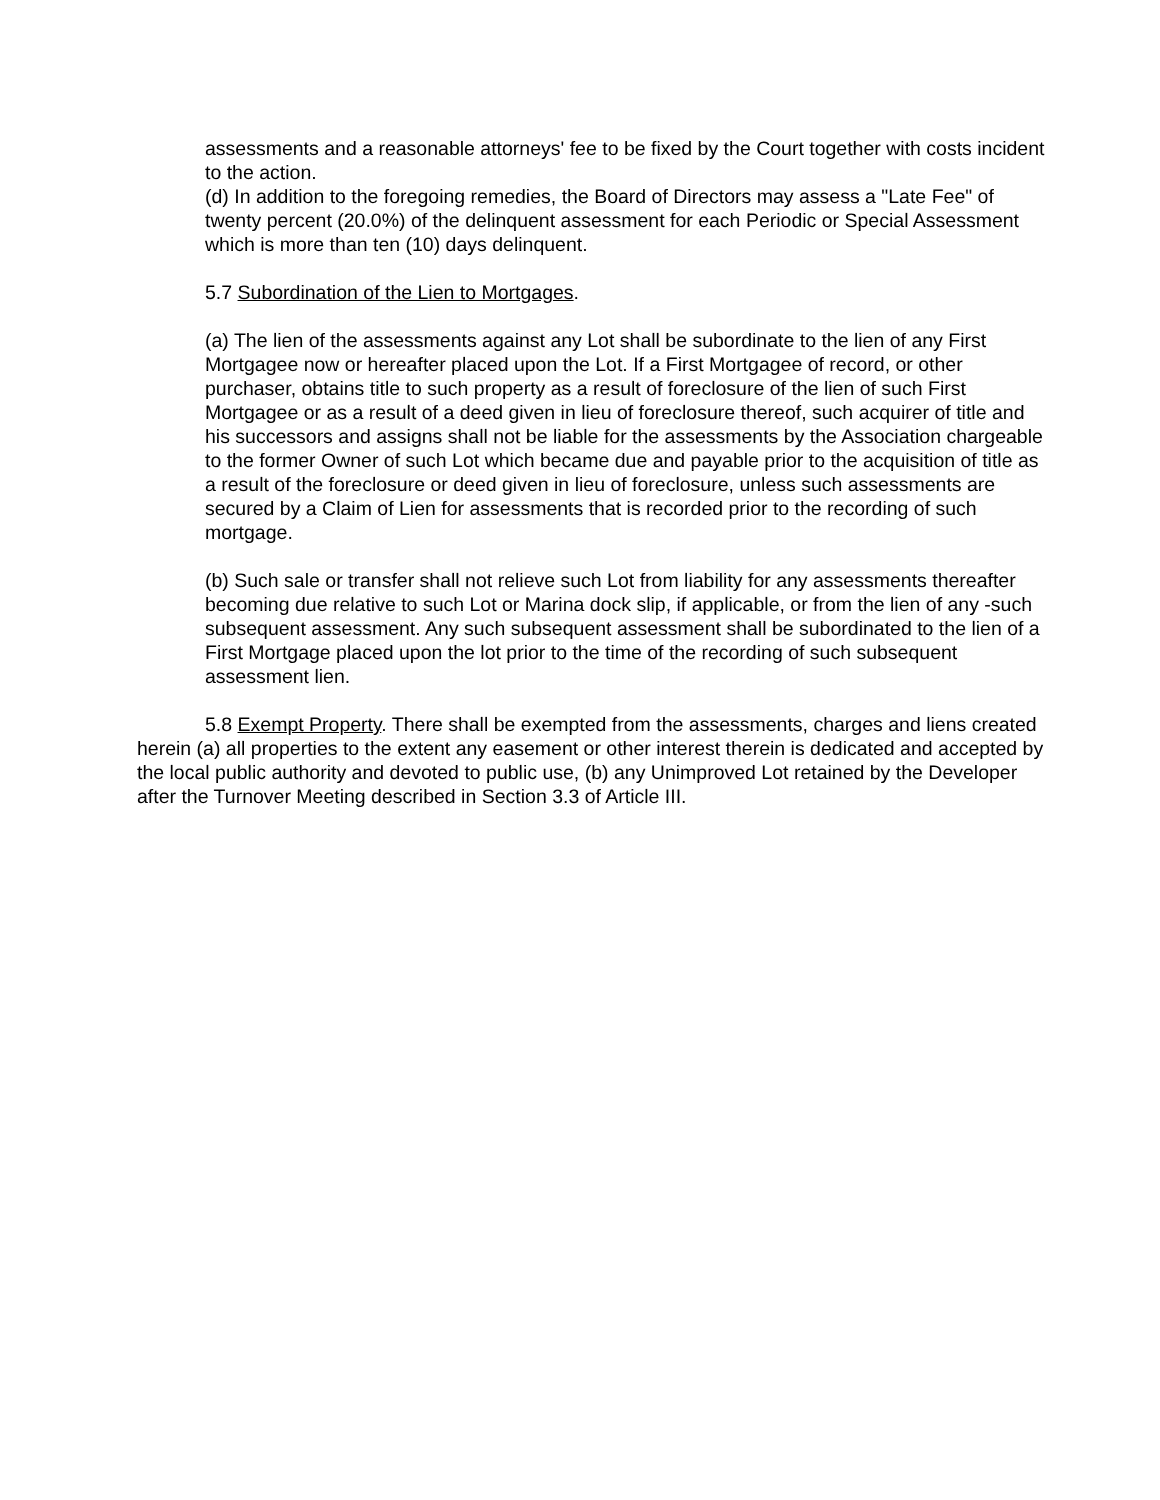assessments and a reasonable attorneys' fee to be fixed by the Court together with costs incident to the action.
(d) In addition to the foregoing remedies, the Board of Directors may assess a "Late Fee" of twenty percent (20.0%) of the delinquent assessment for each Periodic or Special Assessment which is more than ten (10) days delinquent.
5.7 Subordination of the Lien to Mortgages.
(a) The lien of the assessments against any Lot shall be subordinate to the lien of any First Mortgagee now or hereafter placed upon the Lot. If a First Mortgagee of record, or other purchaser, obtains title to such property as a result of foreclosure of the lien of such First Mortgagee or as a result of a deed given in lieu of foreclosure thereof, such acquirer of title and his successors and assigns shall not be liable for the assessments by the Association chargeable to the former Owner of such Lot which became due and payable prior to the acquisition of title as a result of the foreclosure or deed given in lieu of foreclosure, unless such assessments are secured by a Claim of Lien for assessments that is recorded prior to the recording of such mortgage.
(b) Such sale or transfer shall not relieve such Lot from liability for any assessments thereafter becoming due relative to such Lot or Marina dock slip, if applicable, or from the lien of any -such subsequent assessment. Any such subsequent assessment shall be subordinated to the lien of a First Mortgage placed upon the lot prior to the time of the recording of such subsequent assessment lien.
5.8 Exempt Property. There shall be exempted from the assessments, charges and liens created herein (a) all properties to the extent any easement or other interest therein is dedicated and accepted by the local public authority and devoted to public use, (b) any Unimproved Lot retained by the Developer after the Turnover Meeting described in Section 3.3 of Article III.